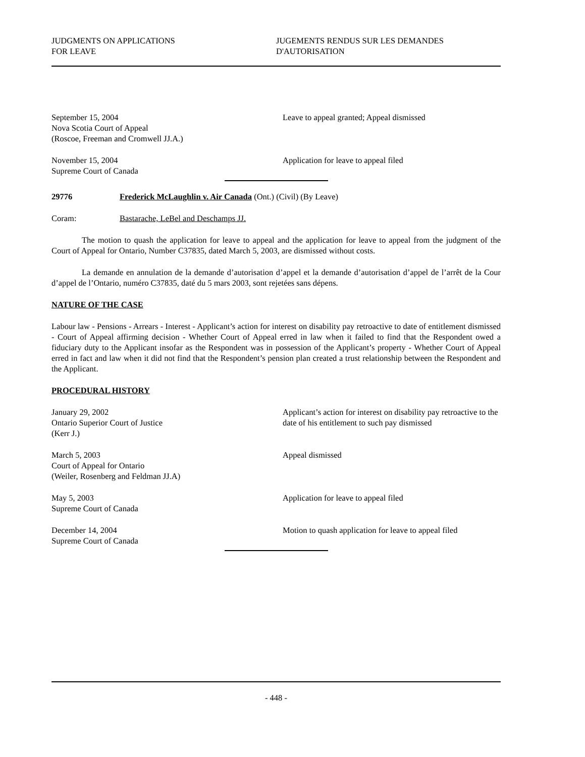JUDGMENTS ON APPLICATIONS
FOR LEAVE
JUGEMENTS RENDUS SUR LES DEMANDES
D'AUTORISATION
September 15, 2004
Nova Scotia Court of Appeal
(Roscoe, Freeman and Cromwell JJ.A.)
Leave to appeal granted; Appeal dismissed
November 15, 2004
Supreme Court of Canada
Application for leave to appeal filed
29776 Frederick McLaughlin v. Air Canada (Ont.) (Civil) (By Leave)
Coram: Bastarache, LeBel and Deschamps JJ.
The motion to quash the application for leave to appeal and the application for leave to appeal from the judgment of the Court of Appeal for Ontario, Number C37835, dated March 5, 2003, are dismissed without costs.
La demande en annulation de la demande d’autorisation d’appel et la demande d’autorisation d’appel de l’arrêt de la Cour d’appel de l’Ontario, numéro C37835, daté du 5 mars 2003, sont rejetées sans dépens.
NATURE OF THE CASE
Labour law - Pensions - Arrears - Interest - Applicant’s action for interest on disability pay retroactive to date of entitlement dismissed - Court of Appeal affirming decision - Whether Court of Appeal erred in law when it failed to find that the Respondent owed a fiduciary duty to the Applicant insofar as the Respondent was in possession of the Applicant’s property - Whether Court of Appeal erred in fact and law when it did not find that the Respondent’s pension plan created a trust relationship between the Respondent and the Applicant.
PROCEDURAL HISTORY
January 29, 2002
Ontario Superior Court of Justice
(Kerr J.)
Applicant’s action for interest on disability pay retroactive to the date of his entitlement to such pay dismissed
March 5, 2003
Court of Appeal for Ontario
(Weiler, Rosenberg and Feldman JJ.A)
Appeal dismissed
May 5, 2003
Supreme Court of Canada
Application for leave to appeal filed
December 14, 2004
Supreme Court of Canada
Motion to quash application for leave to appeal filed
- 448 -